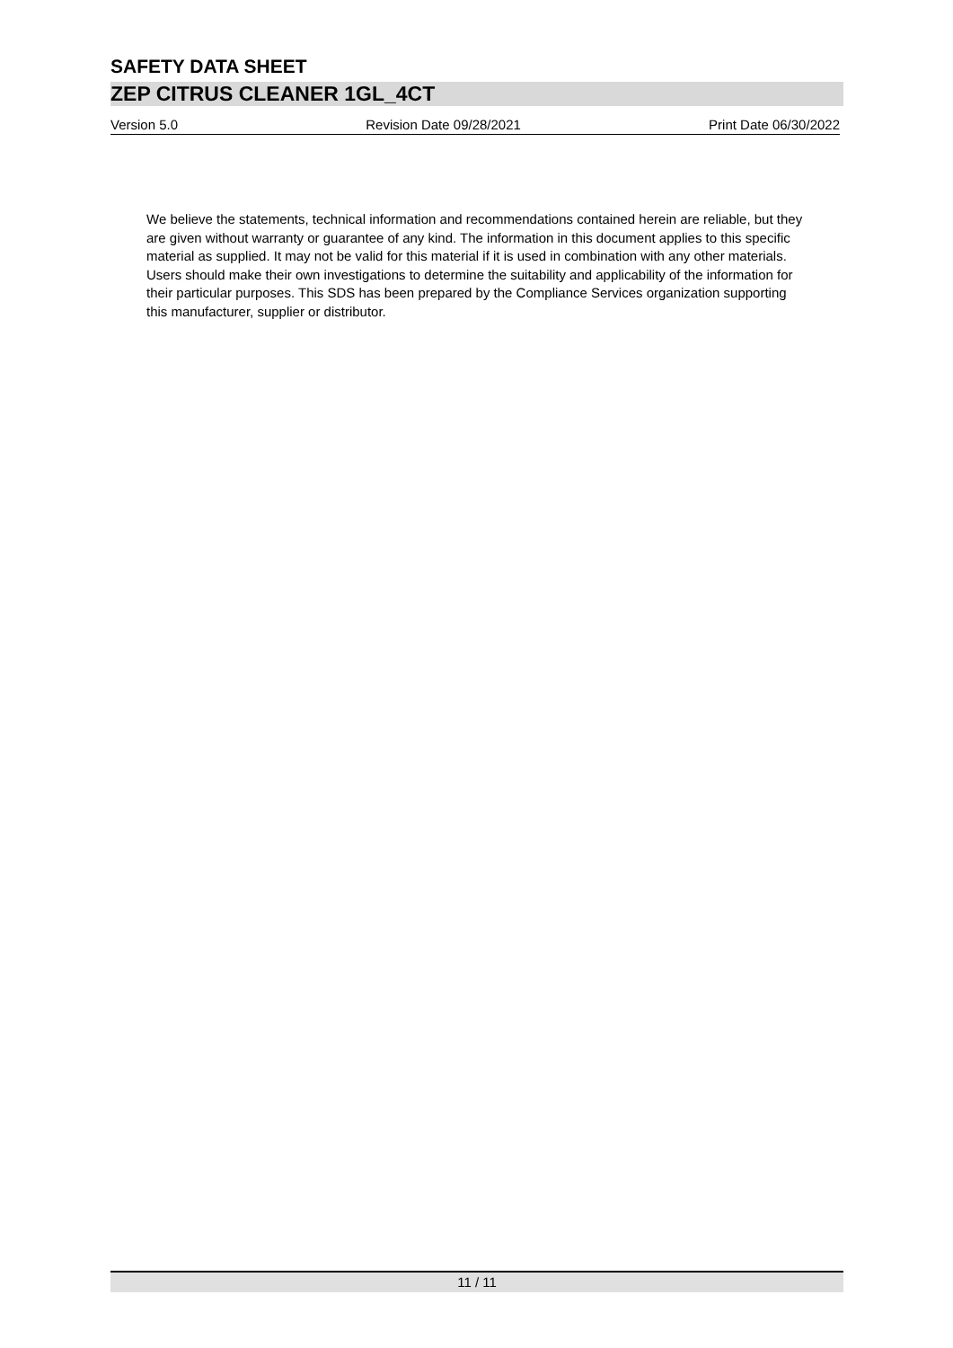SAFETY DATA SHEET
ZEP CITRUS CLEANER 1GL_4CT
Version 5.0 Revision Date 09/28/2021 Print Date 06/30/2022
We believe the statements, technical information and recommendations contained herein are reliable, but they are given without warranty or guarantee of any kind. The information in this document applies to this specific material as supplied. It may not be valid for this material if it is used in combination with any other materials. Users should make their own investigations to determine the suitability and applicability of the information for their particular purposes. This SDS has been prepared by the Compliance Services organization supporting this manufacturer, supplier or distributor.
11 / 11